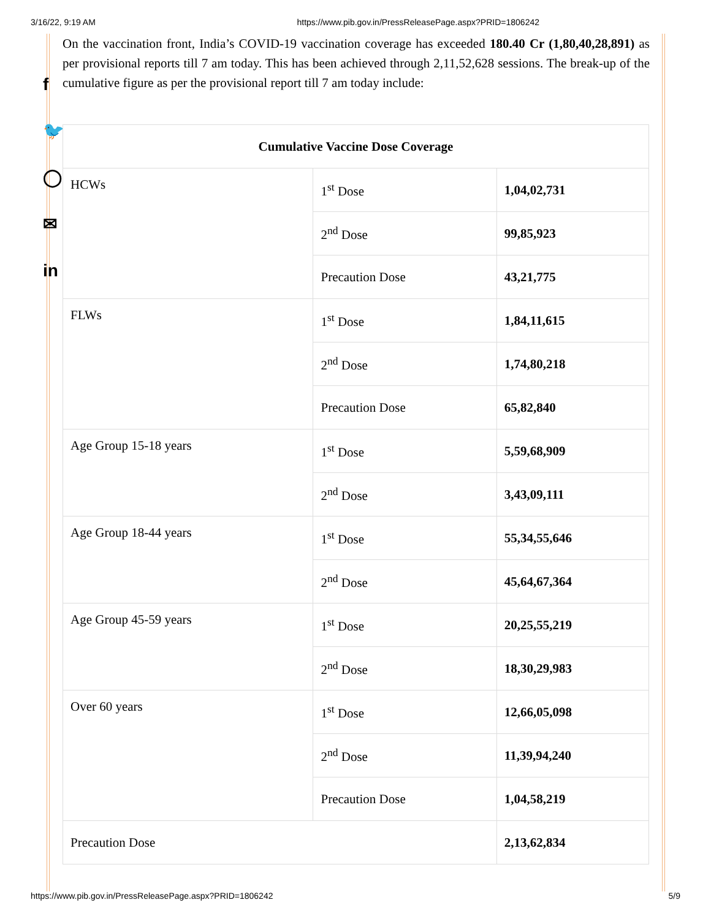3/16/22, 9:19 AM https://www.pib.gov.in/PressReleasePage.aspx?PRID=1806242
f
🐦
◯
✉
in
On the vaccination front, India’s COVID-19 vaccination coverage has exceeded 180.40 Cr (1,80,40,28,891) as per provisional reports till 7 am today. This has been achieved through 2,11,52,628 sessions. The break-up of the cumulative figure as per the provisional report till 7 am today include:
| Cumulative Vaccine Dose Coverage | | |
| --- | --- | --- |
| HCWs | 1<sup>st</sup> Dose | 1,04,02,731 |
| | 2<sup>nd</sup> Dose | 99,85,923 |
| | Precaution Dose | 43,21,775 |
| FLWs | 1<sup>st</sup> Dose | 1,84,11,615 |
| | 2<sup>nd</sup> Dose | 1,74,80,218 |
| | Precaution Dose | 65,82,840 |
| Age Group 15-18 years | 1<sup>st</sup> Dose | 5,59,68,909 |
| | 2<sup>nd</sup> Dose | 3,43,09,111 |
| Age Group 18-44 years | 1<sup>st</sup> Dose | 55,34,55,646 |
| | 2<sup>nd</sup> Dose | 45,64,67,364 |
| Age Group 45-59 years | 1<sup>st</sup> Dose | 20,25,55,219 |
| | 2<sup>nd</sup> Dose | 18,30,29,983 |
| Over 60 years | 1<sup>st</sup> Dose | 12,66,05,098 |
| | 2<sup>nd</sup> Dose | 11,39,94,240 |
| | Precaution Dose | 1,04,58,219 |
| Precaution Dose | | 2,13,62,834 |
https://www.pib.gov.in/PressReleasePage.aspx?PRID=1806242 5/9